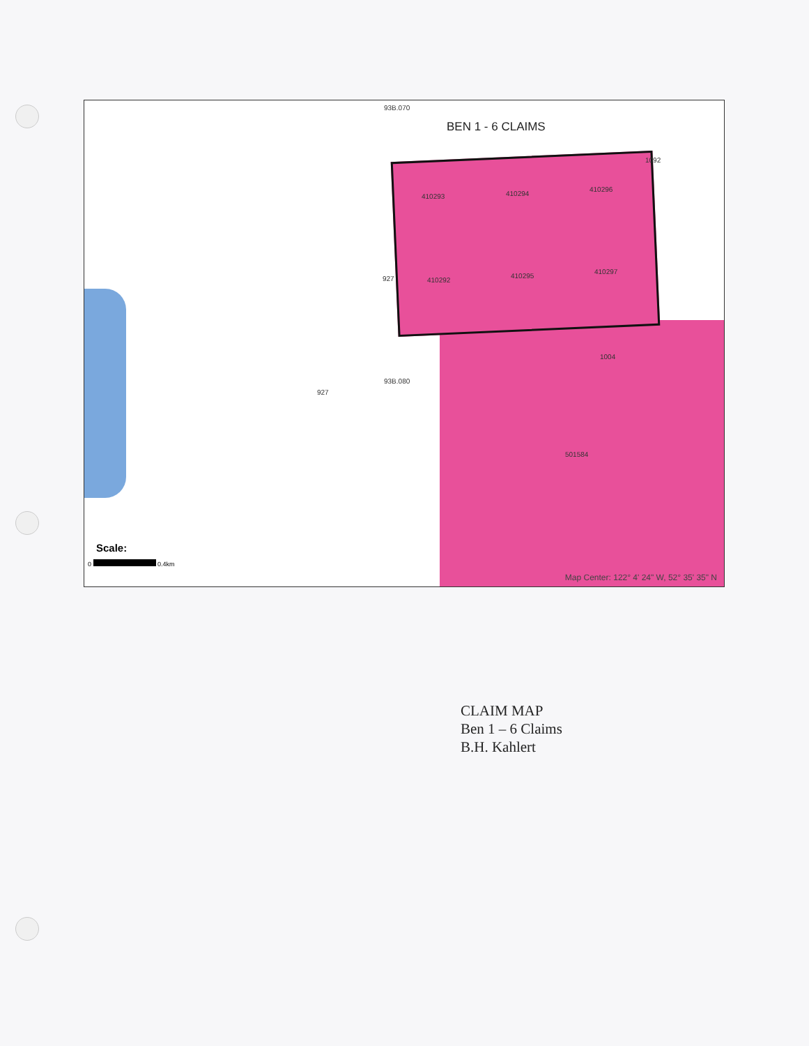93B.070
BEN 1 - 6 CLAIMS
1092
410293 410294
410296
410292
410295
410297
927
1004
93B.080
927
501584
Scale:
0 0.4km
Map Center: 122° 4' 24" W, 52° 35' 35" N
CLAIM MAP
Ben 1 – 6 Claims
B.H. Kahlert